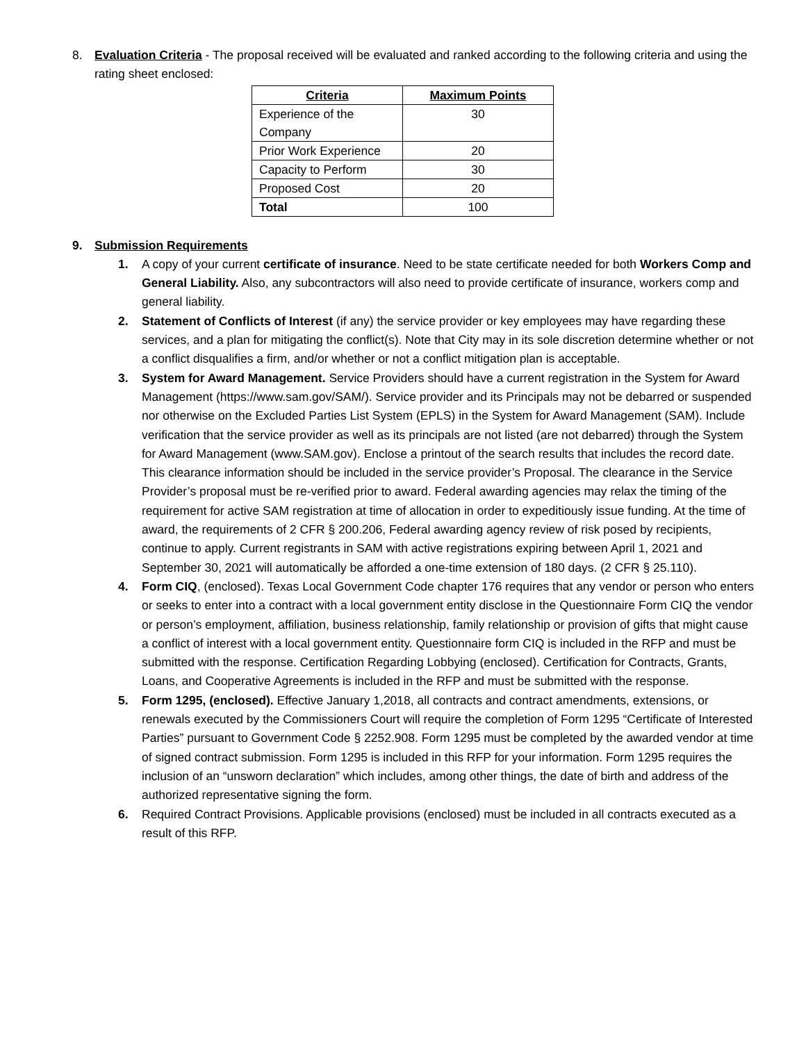8. Evaluation Criteria - The proposal received will be evaluated and ranked according to the following criteria and using the rating sheet enclosed:
| Criteria | Maximum Points |
| --- | --- |
| Experience of the Company | 30 |
| Prior Work Experience | 20 |
| Capacity to Perform | 30 |
| Proposed Cost | 20 |
| Total | 100 |
9. Submission Requirements
1. A copy of your current certificate of insurance. Need to be state certificate needed for both Workers Comp and General Liability. Also, any subcontractors will also need to provide certificate of insurance, workers comp and general liability.
2. Statement of Conflicts of Interest (if any) the service provider or key employees may have regarding these services, and a plan for mitigating the conflict(s). Note that City may in its sole discretion determine whether or not a conflict disqualifies a firm, and/or whether or not a conflict mitigation plan is acceptable.
3. System for Award Management. Service Providers should have a current registration in the System for Award Management (https://www.sam.gov/SAM/). Service provider and its Principals may not be debarred or suspended nor otherwise on the Excluded Parties List System (EPLS) in the System for Award Management (SAM). Include verification that the service provider as well as its principals are not listed (are not debarred) through the System for Award Management (www.SAM.gov). Enclose a printout of the search results that includes the record date. This clearance information should be included in the service provider’s Proposal. The clearance in the Service Provider’s proposal must be re-verified prior to award. Federal awarding agencies may relax the timing of the requirement for active SAM registration at time of allocation in order to expeditiously issue funding. At the time of award, the requirements of 2 CFR § 200.206, Federal awarding agency review of risk posed by recipients, continue to apply. Current registrants in SAM with active registrations expiring between April 1, 2021 and September 30, 2021 will automatically be afforded a one-time extension of 180 days. (2 CFR § 25.110).
4. Form CIQ, (enclosed). Texas Local Government Code chapter 176 requires that any vendor or person who enters or seeks to enter into a contract with a local government entity disclose in the Questionnaire Form CIQ the vendor or person’s employment, affiliation, business relationship, family relationship or provision of gifts that might cause a conflict of interest with a local government entity. Questionnaire form CIQ is included in the RFP and must be submitted with the response. Certification Regarding Lobbying (enclosed). Certification for Contracts, Grants, Loans, and Cooperative Agreements is included in the RFP and must be submitted with the response.
5. Form 1295, (enclosed). Effective January 1,2018, all contracts and contract amendments, extensions, or renewals executed by the Commissioners Court will require the completion of Form 1295 “Certificate of Interested Parties” pursuant to Government Code § 2252.908. Form 1295 must be completed by the awarded vendor at time of signed contract submission. Form 1295 is included in this RFP for your information. Form 1295 requires the inclusion of an “unsworn declaration” which includes, among other things, the date of birth and address of the authorized representative signing the form.
6. Required Contract Provisions. Applicable provisions (enclosed) must be included in all contracts executed as a result of this RFP.